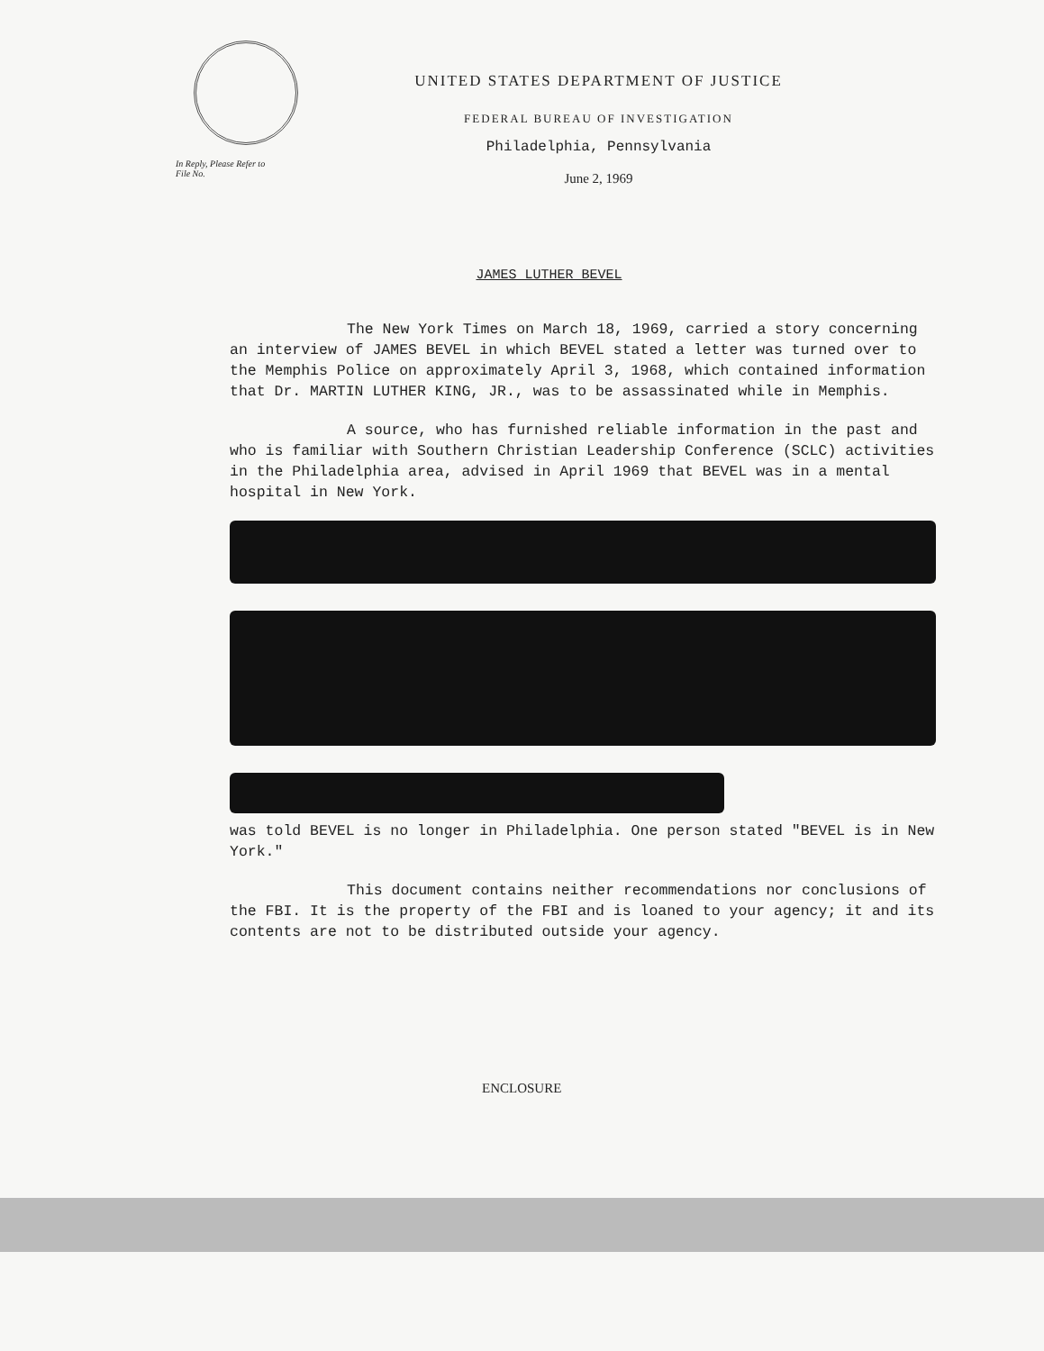In Reply, Please Refer to
File No.
UNITED STATES DEPARTMENT OF JUSTICE
FEDERAL BUREAU OF INVESTIGATION
Philadelphia, Pennsylvania
June 2, 1969
JAMES LUTHER BEVEL
The New York Times on March 18, 1969, carried a story concerning an interview of JAMES BEVEL in which BEVEL stated a letter was turned over to the Memphis Police on approximately April 3, 1968, which contained information that Dr. MARTIN LUTHER KING, JR., was to be assassinated while in Memphis.
A source, who has furnished reliable information in the past and who is familiar with Southern Christian Leadership Conference (SCLC) activities in the Philadelphia area, advised in April 1969 that BEVEL was in a mental hospital in New York.
was told BEVEL is no longer in Philadelphia. One person stated "BEVEL is in New York."
This document contains neither recommendations nor conclusions of the FBI. It is the property of the FBI and is loaned to your agency; it and its contents are not to be distributed outside your agency.
ENCLOSURE